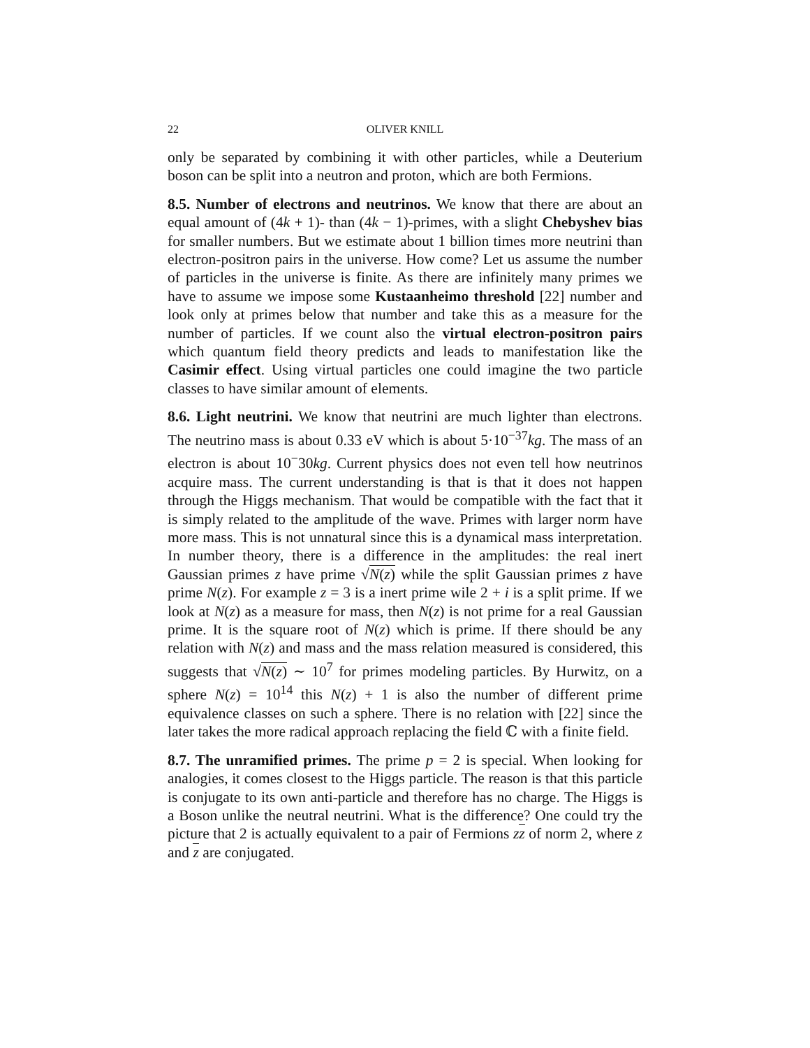22 OLIVER KNILL
only be separated by combining it with other particles, while a Deuterium boson can be split into a neutron and proton, which are both Fermions.
8.5. Number of electrons and neutrinos. We know that there are about an equal amount of (4k + 1)- than (4k − 1)-primes, with a slight Chebyshev bias for smaller numbers. But we estimate about 1 billion times more neutrini than electron-positron pairs in the universe. How come? Let us assume the number of particles in the universe is finite. As there are infinitely many primes we have to assume we impose some Kustaanheimo threshold [22] number and look only at primes below that number and take this as a measure for the number of particles. If we count also the virtual electron-positron pairs which quantum field theory predicts and leads to manifestation like the Casimir effect. Using virtual particles one could imagine the two particle classes to have similar amount of elements.
8.6. Light neutrini. We know that neutrini are much lighter than electrons. The neutrino mass is about 0.33 eV which is about 5·10<sup>−37</sup>kg. The mass of an electron is about 10<sup>−</sup>30kg. Current physics does not even tell how neutrinos acquire mass. The current understanding is that is that it does not happen through the Higgs mechanism. That would be compatible with the fact that it is simply related to the amplitude of the wave. Primes with larger norm have more mass. This is not unnatural since this is a dynamical mass interpretation. In number theory, there is a difference in the amplitudes: the real inert Gaussian primes z have prime √N(z) while the split Gaussian primes z have prime N(z). For example z = 3 is a inert prime wile 2 + i is a split prime. If we look at N(z) as a measure for mass, then N(z) is not prime for a real Gaussian prime. It is the square root of N(z) which is prime. If there should be any relation with N(z) and mass and the mass relation measured is considered, this suggests that √N(z) ∼ 10<sup>7</sup> for primes modeling particles. By Hurwitz, on a sphere N(z) = 10<sup>14</sup> this N(z) + 1 is also the number of different prime equivalence classes on such a sphere. There is no relation with [22] since the later takes the more radical approach replacing the field ℂ with a finite field.
8.7. The unramified primes. The prime p = 2 is special. When looking for analogies, it comes closest to the Higgs particle. The reason is that this particle is conjugate to its own anti-particle and therefore has no charge. The Higgs is a Boson unlike the neutral neutrini. What is the difference? One could try the picture that 2 is actually equivalent to a pair of Fermions zz of norm 2, where z and z are conjugated.